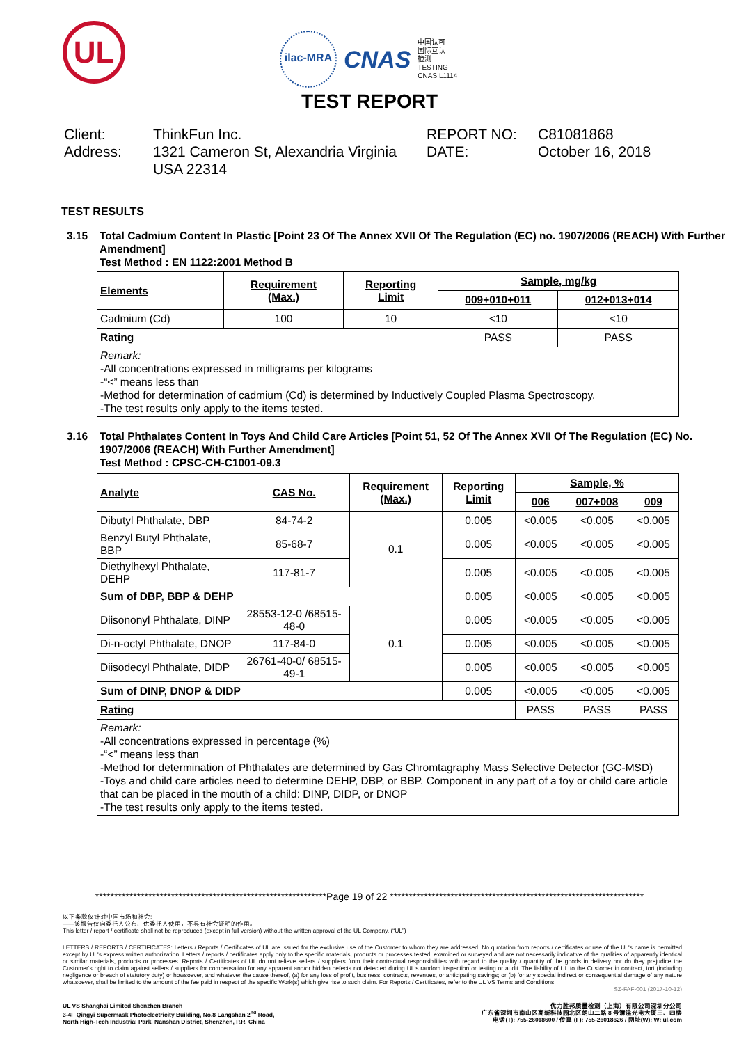UL
ilac-MRA
CNAS
中国认可
国际互认
检测
TESTING
CNAS L1114
TEST REPORT
Client:
Address:
ThinkFun Inc.
1321 Cameron St, Alexandria Virginia USA 22314
REPORT NO:
DATE:
C81081868
October 16, 2018
TEST RESULTS
3.15 Total Cadmium Content In Plastic [Point 23 Of The Annex XVII Of The Regulation (EC) no. 1907/2006 (REACH) With Further Amendment]
Test Method : EN 1122:2001 Method B
| Elements | Requirement (Max.) | Reporting Limit | Sample, mg/kg | |
| --- | --- | --- | --- | --- |
| | | | 009+010+011 | 012+013+014 |
| Cadmium (Cd) | 100 | 10 | <10 | <10 |
| Rating | | | PASS | PASS |
| Remark: -All concentrations expressed in milligrams per kilograms -“<” means less than -Method for determination of cadmium (Cd) is determined by Inductively Coupled Plasma Spectroscopy. -The test results only apply to the items tested. | | | | |
3.16 Total Phthalates Content In Toys And Child Care Articles [Point 51, 52 Of The Annex XVII Of The Regulation (EC) No. 1907/2006 (REACH) With Further Amendment]
Test Method : CPSC-CH-C1001-09.3
| Analyte | CAS No. | Requirement (Max.) | Reporting Limit | Sample, % | | |
| --- | --- | --- | --- | --- | --- | --- |
| | | | | 006 | 007+008 | 009 |
| Dibutyl Phthalate, DBP | 84-74-2 | 0.1 | 0.005 | <0.005 | <0.005 | <0.005 |
| Benzyl Butyl Phthalate, BBP | 85-68-7 | | 0.005 | <0.005 | <0.005 | <0.005 |
| Diethylhexyl Phthalate, DEHP | 117-81-7 | | 0.005 | <0.005 | <0.005 | <0.005 |
| Sum of DBP, BBP & DEHP | | | 0.005 | <0.005 | <0.005 | <0.005 |
| Diisononyl Phthalate, DINP | 28553-12-0 /68515-48-0 | 0.1 | 0.005 | <0.005 | <0.005 | <0.005 |
| Di-n-octyl Phthalate, DNOP | 117-84-0 | | 0.005 | <0.005 | <0.005 | <0.005 |
| Diisodecyl Phthalate, DIDP | 26761-40-0/ 68515-49-1 | | 0.005 | <0.005 | <0.005 | <0.005 |
| Sum of DINP, DNOP & DIDP | | | 0.005 | <0.005 | <0.005 | <0.005 |
| Rating | | | | PASS | PASS | PASS |
| Remark: -All concentrations expressed in percentage (%) -“<” means less than -Method for determination of Phthalates are determined by Gas Chromtagraphy Mass Selective Detector (GC-MSD) -Toys and child care articles need to determine DEHP, DBP, or BBP. Component in any part of a toy or child care article that can be placed in the mouth of a child: DINP, DIDP, or DNOP -The test results only apply to the items tested. | | | | | | |
*************************************************************Page 19 of 22 *******************************************************************
以下条款仅针对中国市场和社会:
——该报告仅向委托人公布、供委托人使用，不具有社会证明的作用。
This letter / report / certificate shall not be reproduced (except in full version) without the written approval of the UL Company. (“UL”)
LETTERS / REPORTS / CERTIFICATES: Letters / Reports / Certificates of UL are issued for the exclusive use of the Customer to whom they are addressed. No quotation from reports / certificates or use of the UL's name is permitted except by UL's express written authorization. Letters / reports / certificates apply only to the specific materials, products or processes tested, examined or surveyed and are not necessarily indicative of the qualities of apparently identical or similar materials, products or processes. Reports / Certificates of UL do not relieve sellers / suppliers from their contractual responsibilities with regard to the quality / quantity of the goods in delivery nor do they prejudice the Customer's right to claim against sellers / suppliers for compensation for any apparent and/or hidden defects not detected during UL's random inspection or testing or audit. The liability of UL to the Customer in contract, tort (including negligence or breach of statutory duty) or howsoever, and whatever the cause thereof, (a) for any loss of profit, business, contracts, revenues, or anticipating savings; or (b) for any special indirect or consequential damage of any nature whatsoever, shall be limited to the amount of the fee paid in respect of the specific Work(s) which give rise to such claim. For Reports / Certificates, refer to the UL VS Terms and Conditions.
SZ-FAF-001 (2017-10-12)
UL VS Shanghai Limited Shenzhen Branch
3-4F Qingyi Supermask Photoelectricity Building, No.8 Langshan 2<sup>nd</sup> Road,
North High-Tech Industrial Park, Nanshan District, Shenzhen, P.R. China
优力胜邦质量检测（上海）有限公司深圳分公司
广东省深圳市南山区高新科技园北区朗山二路 8 号清溢光电大厦三、四楼
电话(T): 755-26018600 / 传真 (F): 755-26018626 / 网址(W): W: ul.com